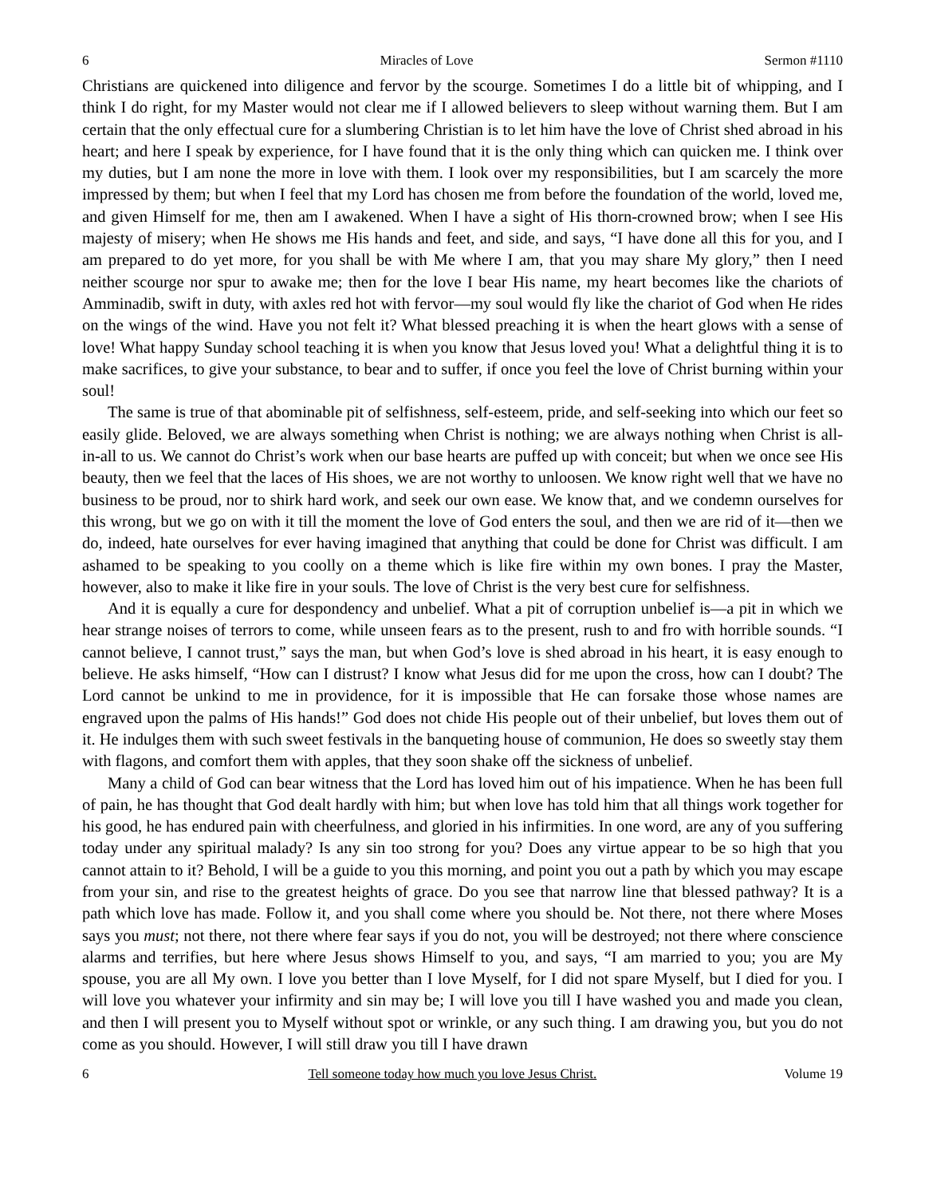6 Miracles of Love Sermon #1110
Christians are quickened into diligence and fervor by the scourge. Sometimes I do a little bit of whipping, and I think I do right, for my Master would not clear me if I allowed believers to sleep without warning them. But I am certain that the only effectual cure for a slumbering Christian is to let him have the love of Christ shed abroad in his heart; and here I speak by experience, for I have found that it is the only thing which can quicken me. I think over my duties, but I am none the more in love with them. I look over my responsibilities, but I am scarcely the more impressed by them; but when I feel that my Lord has chosen me from before the foundation of the world, loved me, and given Himself for me, then am I awakened. When I have a sight of His thorn-crowned brow; when I see His majesty of misery; when He shows me His hands and feet, and side, and says, “I have done all this for you, and I am prepared to do yet more, for you shall be with Me where I am, that you may share My glory,” then I need neither scourge nor spur to awake me; then for the love I bear His name, my heart becomes like the chariots of Amminadib, swift in duty, with axles red hot with fervor—my soul would fly like the chariot of God when He rides on the wings of the wind. Have you not felt it? What blessed preaching it is when the heart glows with a sense of love! What happy Sunday school teaching it is when you know that Jesus loved you! What a delightful thing it is to make sacrifices, to give your substance, to bear and to suffer, if once you feel the love of Christ burning within your soul!
The same is true of that abominable pit of selfishness, self-esteem, pride, and self-seeking into which our feet so easily glide. Beloved, we are always something when Christ is nothing; we are always nothing when Christ is all-in-all to us. We cannot do Christ’s work when our base hearts are puffed up with conceit; but when we once see His beauty, then we feel that the laces of His shoes, we are not worthy to unloosen. We know right well that we have no business to be proud, nor to shirk hard work, and seek our own ease. We know that, and we condemn ourselves for this wrong, but we go on with it till the moment the love of God enters the soul, and then we are rid of it—then we do, indeed, hate ourselves for ever having imagined that anything that could be done for Christ was difficult. I am ashamed to be speaking to you coolly on a theme which is like fire within my own bones. I pray the Master, however, also to make it like fire in your souls. The love of Christ is the very best cure for selfishness.
And it is equally a cure for despondency and unbelief. What a pit of corruption unbelief is—a pit in which we hear strange noises of terrors to come, while unseen fears as to the present, rush to and fro with horrible sounds. “I cannot believe, I cannot trust,” says the man, but when God’s love is shed abroad in his heart, it is easy enough to believe. He asks himself, “How can I distrust? I know what Jesus did for me upon the cross, how can I doubt? The Lord cannot be unkind to me in providence, for it is impossible that He can forsake those whose names are engraved upon the palms of His hands!” God does not chide His people out of their unbelief, but loves them out of it. He indulges them with such sweet festivals in the banqueting house of communion, He does so sweetly stay them with flagons, and comfort them with apples, that they soon shake off the sickness of unbelief.
Many a child of God can bear witness that the Lord has loved him out of his impatience. When he has been full of pain, he has thought that God dealt hardly with him; but when love has told him that all things work together for his good, he has endured pain with cheerfulness, and gloried in his infirmities. In one word, are any of you suffering today under any spiritual malady? Is any sin too strong for you? Does any virtue appear to be so high that you cannot attain to it? Behold, I will be a guide to you this morning, and point you out a path by which you may escape from your sin, and rise to the greatest heights of grace. Do you see that narrow line that blessed pathway? It is a path which love has made. Follow it, and you shall come where you should be. Not there, not there where Moses says you must; not there, not there where fear says if you do not, you will be destroyed; not there where conscience alarms and terrifies, but here where Jesus shows Himself to you, and says, “I am married to you; you are My spouse, you are all My own. I love you better than I love Myself, for I did not spare Myself, but I died for you. I will love you whatever your infirmity and sin may be; I will love you till I have washed you and made you clean, and then I will present you to Myself without spot or wrinkle, or any such thing. I am drawing you, but you do not come as you should. However, I will still draw you till I have drawn
6 Tell someone today how much you love Jesus Christ. Volume 19